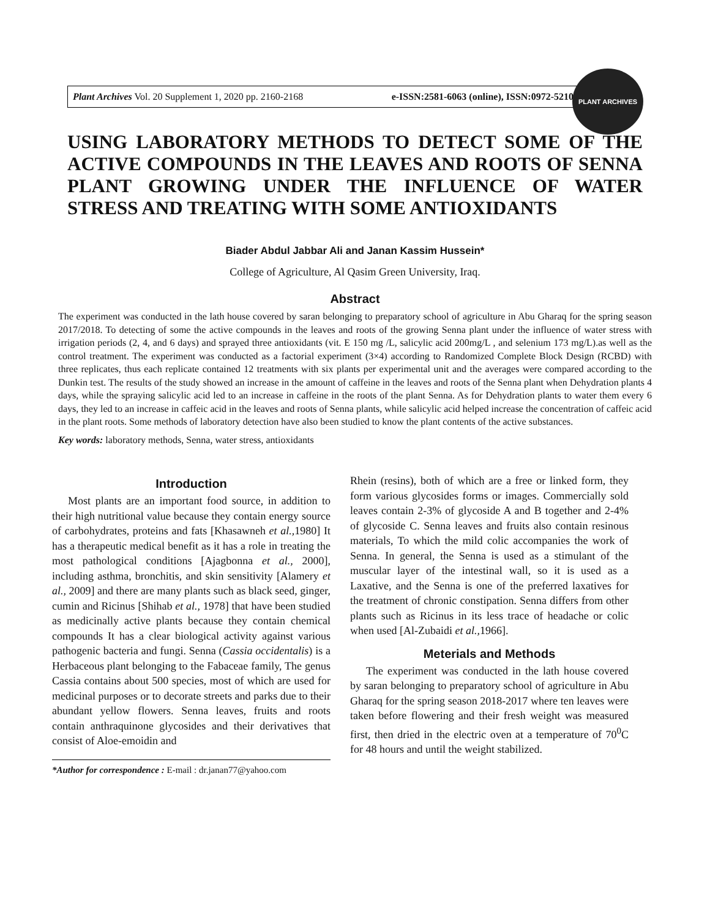Plant Archives Vol. 20 Supplement 1, 2020 pp. 2160-2168 e-ISSN:2581-6063 (online), ISSN:0972-5210
PLANT ARCHIVES
USING LABORATORY METHODS TO DETECT SOME OF THE ACTIVE COMPOUNDS IN THE LEAVES AND ROOTS OF SENNA PLANT GROWING UNDER THE INFLUENCE OF WATER STRESS AND TREATING WITH SOME ANTIOXIDANTS
Biader Abdul Jabbar Ali and Janan Kassim Hussein*
College of Agriculture, Al Qasim Green University, Iraq.
Abstract
The experiment was conducted in the lath house covered by saran belonging to preparatory school of agriculture in Abu Gharaq for the spring season 2017/2018. To detecting of some the active compounds in the leaves and roots of the growing Senna plant under the influence of water stress with irrigation periods (2, 4, and 6 days) and sprayed three antioxidants (vit. E 150 mg /L, salicylic acid 200mg/L , and selenium 173 mg/L).as well as the control treatment. The experiment was conducted as a factorial experiment (3×4) according to Randomized Complete Block Design (RCBD) with three replicates, thus each replicate contained 12 treatments with six plants per experimental unit and the averages were compared according to the Dunkin test. The results of the study showed an increase in the amount of caffeine in the leaves and roots of the Senna plant when Dehydration plants 4 days, while the spraying salicylic acid led to an increase in caffeine in the roots of the plant Senna. As for Dehydration plants to water them every 6 days, they led to an increase in caffeic acid in the leaves and roots of Senna plants, while salicylic acid helped increase the concentration of caffeic acid in the plant roots. Some methods of laboratory detection have also been studied to know the plant contents of the active substances.
Key words: laboratory methods, Senna, water stress, antioxidants
Introduction
Most plants are an important food source, in addition to their high nutritional value because they contain energy source of carbohydrates, proteins and fats [Khasawneh et al., 1980] It has a therapeutic medical benefit as it has a role in treating the most pathological conditions [Ajagbonna et al., 2000], including asthma, bronchitis, and skin sensitivity [Alamery et al., 2009] and there are many plants such as black seed, ginger, cumin and Ricinus [Shihab et al., 1978] that have been studied as medicinally active plants because they contain chemical compounds It has a clear biological activity against various pathogenic bacteria and fungi. Senna (Cassia occidentalis) is a Herbaceous plant belonging to the Fabaceae family, The genus Cassia contains about 500 species, most of which are used for medicinal purposes or to decorate streets and parks due to their abundant yellow flowers. Senna leaves, fruits and roots contain anthraquinone glycosides and their derivatives that consist of Aloe-emoidin and
*Author for correspondence : E-mail : dr.janan77@yahoo.com
Rhein (resins), both of which are a free or linked form, they form various glycosides forms or images. Commercially sold leaves contain 2-3% of glycoside A and B together and 2-4% of glycoside C. Senna leaves and fruits also contain resinous materials, To which the mild colic accompanies the work of Senna. In general, the Senna is used as a stimulant of the muscular layer of the intestinal wall, so it is used as a Laxative, and the Senna is one of the preferred laxatives for the treatment of chronic constipation. Senna differs from other plants such as Ricinus in its less trace of headache or colic when used [Al-Zubaidi et al., 1966].
Meterials and Methods
The experiment was conducted in the lath house covered by saran belonging to preparatory school of agriculture in Abu Gharaq for the spring season 2018-2017 where ten leaves were taken before flowering and their fresh weight was measured first, then dried in the electric oven at a temperature of 70<sup>0</sup>C for 48 hours and until the weight stabilized.